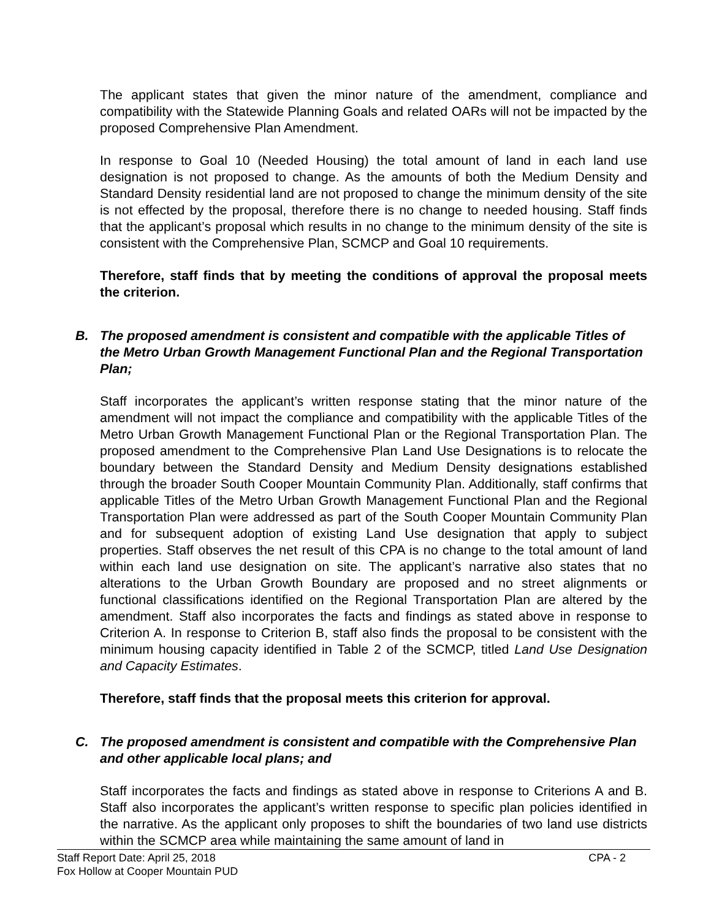The applicant states that given the minor nature of the amendment, compliance and compatibility with the Statewide Planning Goals and related OARs will not be impacted by the proposed Comprehensive Plan Amendment.
In response to Goal 10 (Needed Housing) the total amount of land in each land use designation is not proposed to change. As the amounts of both the Medium Density and Standard Density residential land are not proposed to change the minimum density of the site is not effected by the proposal, therefore there is no change to needed housing. Staff finds that the applicant’s proposal which results in no change to the minimum density of the site is consistent with the Comprehensive Plan, SCMCP and Goal 10 requirements.
Therefore, staff finds that by meeting the conditions of approval the proposal meets the criterion.
B. The proposed amendment is consistent and compatible with the applicable Titles of the Metro Urban Growth Management Functional Plan and the Regional Transportation Plan;
Staff incorporates the applicant’s written response stating that the minor nature of the amendment will not impact the compliance and compatibility with the applicable Titles of the Metro Urban Growth Management Functional Plan or the Regional Transportation Plan. The proposed amendment to the Comprehensive Plan Land Use Designations is to relocate the boundary between the Standard Density and Medium Density designations established through the broader South Cooper Mountain Community Plan. Additionally, staff confirms that applicable Titles of the Metro Urban Growth Management Functional Plan and the Regional Transportation Plan were addressed as part of the South Cooper Mountain Community Plan and for subsequent adoption of existing Land Use designation that apply to subject properties. Staff observes the net result of this CPA is no change to the total amount of land within each land use designation on site. The applicant’s narrative also states that no alterations to the Urban Growth Boundary are proposed and no street alignments or functional classifications identified on the Regional Transportation Plan are altered by the amendment. Staff also incorporates the facts and findings as stated above in response to Criterion A. In response to Criterion B, staff also finds the proposal to be consistent with the minimum housing capacity identified in Table 2 of the SCMCP, titled Land Use Designation and Capacity Estimates.
Therefore, staff finds that the proposal meets this criterion for approval.
C. The proposed amendment is consistent and compatible with the Comprehensive Plan and other applicable local plans; and
Staff incorporates the facts and findings as stated above in response to Criterions A and B. Staff also incorporates the applicant’s written response to specific plan policies identified in the narrative. As the applicant only proposes to shift the boundaries of two land use districts within the SCMCP area while maintaining the same amount of land in
Staff Report Date: April 25, 2018 CPA - 2
Fox Hollow at Cooper Mountain PUD